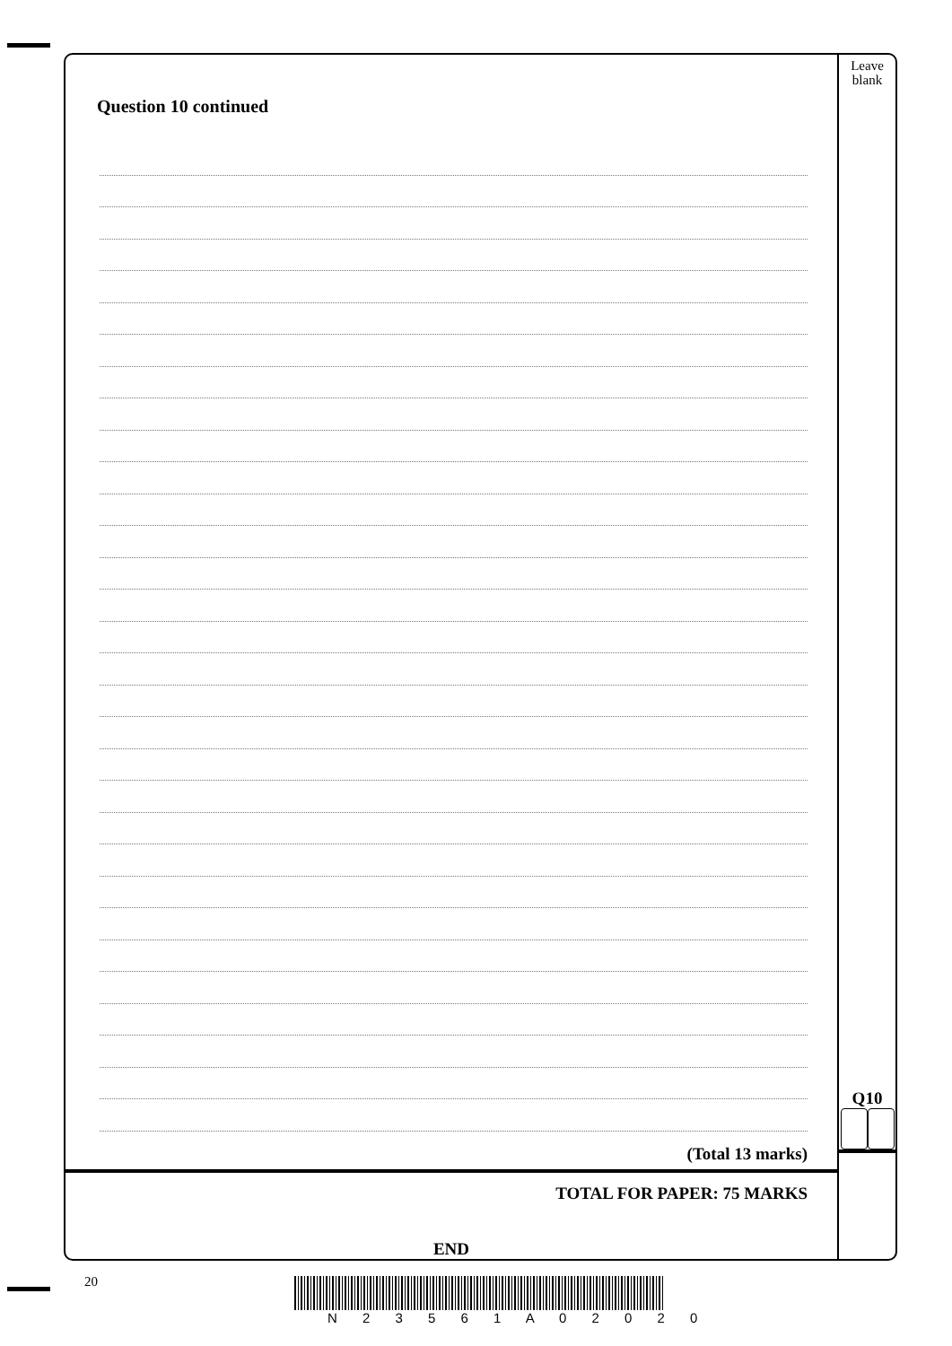Question 10 continued
(Total 13 marks)
TOTAL FOR PAPER: 75 MARKS
END
Leave
blank
Q10
20
N 2 3 5 6 1 A 0 2 0 2 0